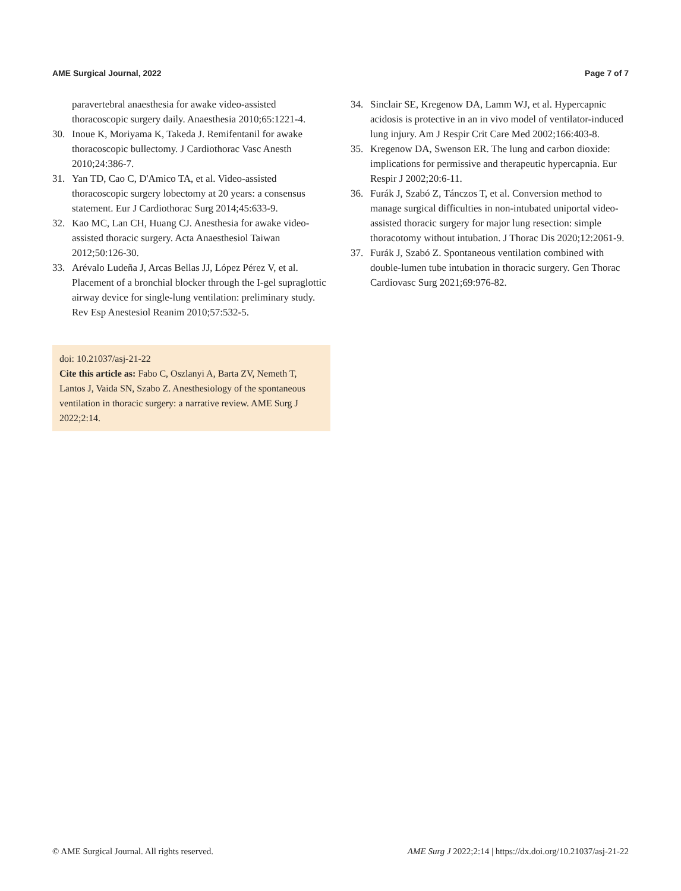AME Surgical Journal, 2022 Page 7 of 7
paravertebral anaesthesia for awake video-assisted thoracoscopic surgery daily. Anaesthesia 2010;65:1221-4.
30. Inoue K, Moriyama K, Takeda J. Remifentanil for awake thoracoscopic bullectomy. J Cardiothorac Vasc Anesth 2010;24:386-7.
31. Yan TD, Cao C, D'Amico TA, et al. Video-assisted thoracoscopic surgery lobectomy at 20 years: a consensus statement. Eur J Cardiothorac Surg 2014;45:633-9.
32. Kao MC, Lan CH, Huang CJ. Anesthesia for awake video-assisted thoracic surgery. Acta Anaesthesiol Taiwan 2012;50:126-30.
33. Arévalo Ludeña J, Arcas Bellas JJ, López Pérez V, et al. Placement of a bronchial blocker through the I-gel supraglottic airway device for single-lung ventilation: preliminary study. Rev Esp Anestesiol Reanim 2010;57:532-5.
doi: 10.21037/asj-21-22
Cite this article as: Fabo C, Oszlanyi A, Barta ZV, Nemeth T, Lantos J, Vaida SN, Szabo Z. Anesthesiology of the spontaneous ventilation in thoracic surgery: a narrative review. AME Surg J 2022;2:14.
34. Sinclair SE, Kregenow DA, Lamm WJ, et al. Hypercapnic acidosis is protective in an in vivo model of ventilator-induced lung injury. Am J Respir Crit Care Med 2002;166:403-8.
35. Kregenow DA, Swenson ER. The lung and carbon dioxide: implications for permissive and therapeutic hypercapnia. Eur Respir J 2002;20:6-11.
36. Furák J, Szabó Z, Tánczos T, et al. Conversion method to manage surgical difficulties in non-intubated uniportal video-assisted thoracic surgery for major lung resection: simple thoracotomy without intubation. J Thorac Dis 2020;12:2061-9.
37. Furák J, Szabó Z. Spontaneous ventilation combined with double-lumen tube intubation in thoracic surgery. Gen Thorac Cardiovasc Surg 2021;69:976-82.
© AME Surgical Journal. All rights reserved. AME Surg J 2022;2:14 | https://dx.doi.org/10.21037/asj-21-22